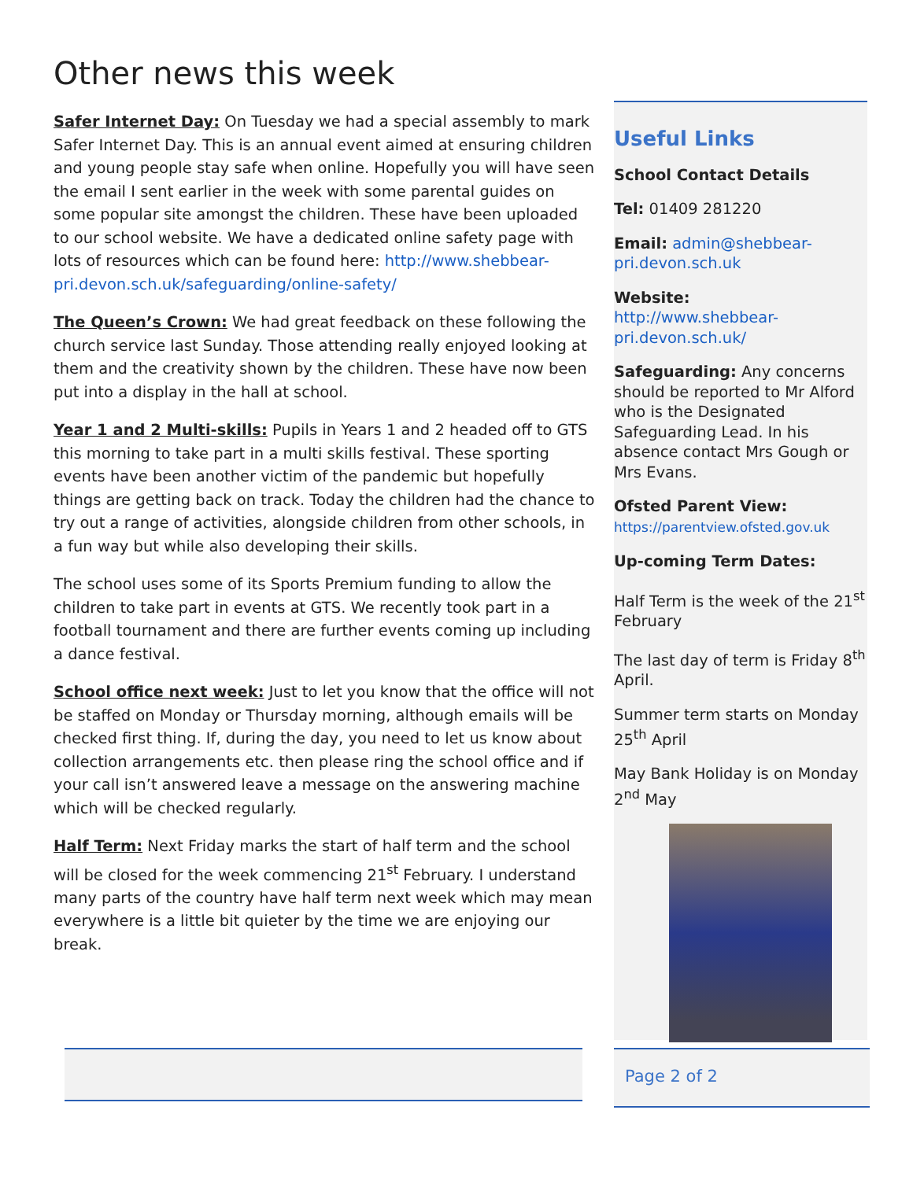Other news this week
Safer Internet Day: On Tuesday we had a special assembly to mark Safer Internet Day. This is an annual event aimed at ensuring children and young people stay safe when online. Hopefully you will have seen the email I sent earlier in the week with some parental guides on some popular site amongst the children. These have been uploaded to our school website. We have a dedicated online safety page with lots of resources which can be found here: http://www.shebbear-pri.devon.sch.uk/safeguarding/online-safety/
The Queen’s Crown: We had great feedback on these following the church service last Sunday. Those attending really enjoyed looking at them and the creativity shown by the children. These have now been put into a display in the hall at school.
Year 1 and 2 Multi-skills: Pupils in Years 1 and 2 headed off to GTS this morning to take part in a multi skills festival. These sporting events have been another victim of the pandemic but hopefully things are getting back on track. Today the children had the chance to try out a range of activities, alongside children from other schools, in a fun way but while also developing their skills.
The school uses some of its Sports Premium funding to allow the children to take part in events at GTS. We recently took part in a football tournament and there are further events coming up including a dance festival.
School office next week: Just to let you know that the office will not be staffed on Monday or Thursday morning, although emails will be checked first thing. If, during the day, you need to let us know about collection arrangements etc. then please ring the school office and if your call isn’t answered leave a message on the answering machine which will be checked regularly.
Half Term: Next Friday marks the start of half term and the school will be closed for the week commencing 21<sup>st</sup> February. I understand many parts of the country have half term next week which may mean everywhere is a little bit quieter by the time we are enjoying our break.
Useful Links
School Contact Details
Tel: 01409 281220
Email: admin@shebbear-pri.devon.sch.uk
Website:
http://www.shebbear-pri.devon.sch.uk/
Safeguarding: Any concerns should be reported to Mr Alford who is the Designated Safeguarding Lead. In his absence contact Mrs Gough or Mrs Evans.
Ofsted Parent View:
https://parentview.ofsted.gov.uk
Up-coming Term Dates:
Half Term is the week of the 21<sup>st</sup> February
The last day of term is Friday 8<sup>th</sup> April.
Summer term starts on Monday 25<sup>th</sup> April
May Bank Holiday is on Monday 2<sup>nd</sup> May
Page 2 of 2